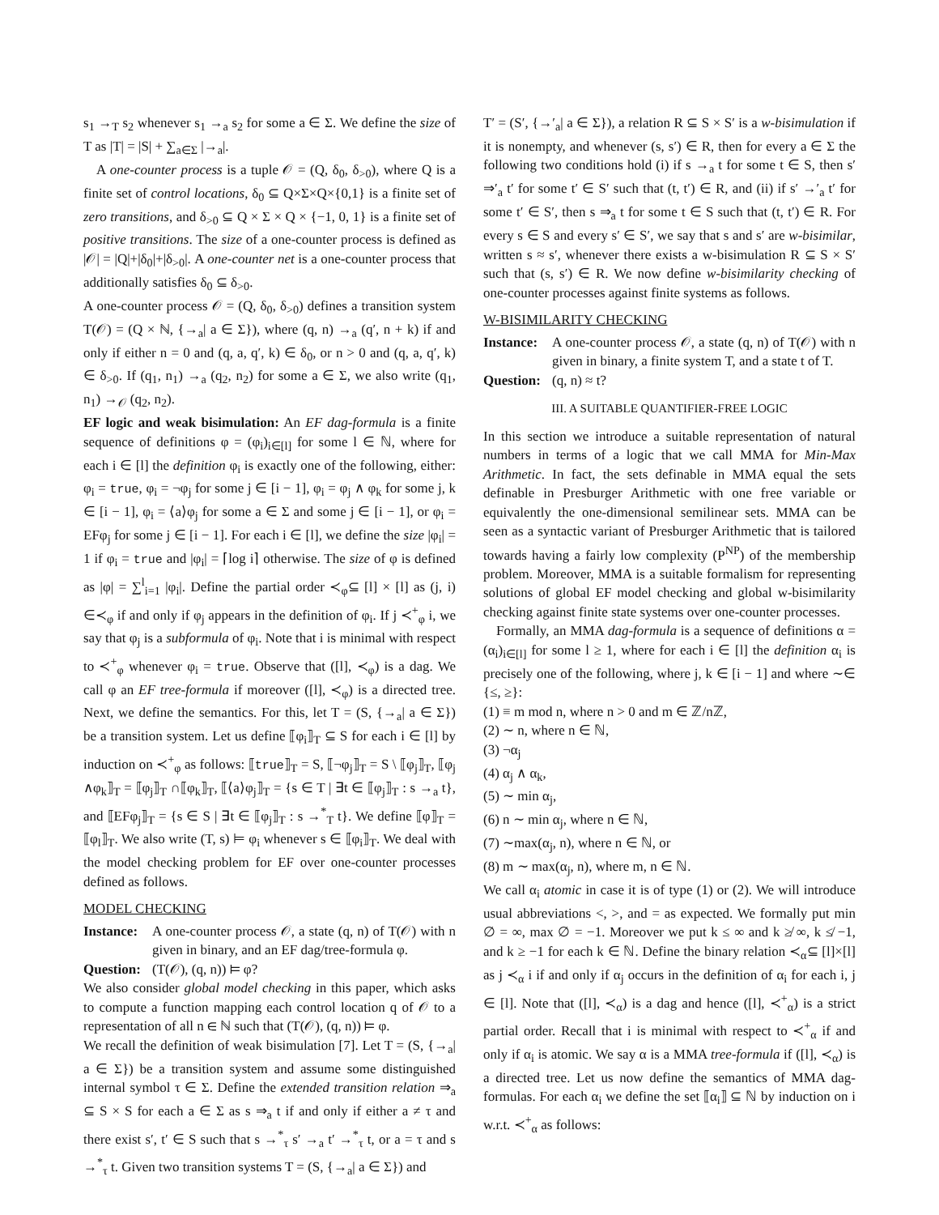s<sub>1</sub> →<sub>T</sub> s<sub>2</sub> whenever s<sub>1</sub> →<sub>a</sub> s<sub>2</sub> for some a ∈ Σ. We define the size of T as |T| = |S| + ∑<sub>a∈Σ</sub> |→<sub>a</sub>|.
A one-counter process is a tuple 𝒪 = (Q, δ<sub>0</sub>, δ<sub>>0</sub>), where Q is a finite set of control locations, δ<sub>0</sub> ⊆ Q×Σ×Q×{0,1} is a finite set of zero transitions, and δ<sub>>0</sub> ⊆ Q × Σ × Q × {−1, 0, 1} is a finite set of positive transitions. The size of a one-counter process is defined as |𝒪| = |Q|+|δ<sub>0</sub>|+|δ<sub>>0</sub>|. A one-counter net is a one-counter process that additionally satisfies δ<sub>0</sub> ⊆ δ<sub>>0</sub>.
A one-counter process 𝒪 = (Q, δ<sub>0</sub>, δ<sub>>0</sub>) defines a transition system T(𝒪) = (Q × ℕ, {→<sub>a</sub>| a ∈ Σ}), where (q, n) →<sub>a</sub> (q′, n + k) if and only if either n = 0 and (q, a, q′, k) ∈ δ<sub>0</sub>, or n > 0 and (q, a, q′, k) ∈ δ<sub>>0</sub>. If (q<sub>1</sub>, n<sub>1</sub>) →<sub>a</sub> (q<sub>2</sub>, n<sub>2</sub>) for some a ∈ Σ, we also write (q<sub>1</sub>, n<sub>1</sub>) →<sub>𝒪</sub> (q<sub>2</sub>, n<sub>2</sub>).
EF logic and weak bisimulation: An EF dag-formula is a finite sequence of definitions φ = (φ<sub>i</sub>)<sub>i∈[l]</sub> for some l ∈ ℕ, where for each i ∈ [l] the definition φ<sub>i</sub> is exactly one of the following, either: φ<sub>i</sub> = true, φ<sub>i</sub> = ¬φ<sub>j</sub> for some j ∈ [i − 1], φ<sub>i</sub> = φ<sub>j</sub> ∧ φ<sub>k</sub> for some j, k ∈ [i − 1], φ<sub>i</sub> = ⟨a⟩φ<sub>j</sub> for some a ∈ Σ and some j ∈ [i − 1], or φ<sub>i</sub> = EFφ<sub>j</sub> for some j ∈ [i − 1]. For each i ∈ [l], we define the size |φ<sub>i</sub>| = 1 if φ<sub>i</sub> = true and |φ<sub>i</sub>| = ⌈log i⌉ otherwise. The size of φ is defined as |φ| = ∑<sup>l</sup><sub>i=1</sub> |φ<sub>i</sub>|. Define the partial order ≺<sub>φ</sub>⊆ [l] × [l] as (j, i) ∈≺<sub>φ</sub> if and only if φ<sub>j</sub> appears in the definition of φ<sub>i</sub>. If j ≺<sup>+</sup><sub>φ</sub> i, we say that φ<sub>j</sub> is a subformula of φ<sub>i</sub>. Note that i is minimal with respect to ≺<sup>+</sup><sub>φ</sub> whenever φ<sub>i</sub> = true. Observe that ([l], ≺<sub>φ</sub>) is a dag. We call φ an EF tree-formula if moreover ([l], ≺<sub>φ</sub>) is a directed tree. Next, we define the semantics. For this, let T = (S, {→<sub>a</sub>| a ∈ Σ}) be a transition system. Let us define ⟦φ<sub>i</sub>⟧<sub>T</sub> ⊆ S for each i ∈ [l] by induction on ≺<sup>+</sup><sub>φ</sub> as follows: ⟦true⟧<sub>T</sub> = S, ⟦¬φ<sub>j</sub>⟧<sub>T</sub> = S \ ⟦φ<sub>j</sub>⟧<sub>T</sub>, ⟦φ<sub>j</sub> ∧φ<sub>k</sub>⟧<sub>T</sub> = ⟦φ<sub>j</sub>⟧<sub>T</sub> ∩⟦φ<sub>k</sub>⟧<sub>T</sub>, ⟦⟨a⟩φ<sub>j</sub>⟧<sub>T</sub> = {s ∈ T | ∃t ∈ ⟦φ<sub>j</sub>⟧<sub>T</sub> : s →<sub>a</sub> t}, and ⟦EFφ<sub>j</sub>⟧<sub>T</sub> = {s ∈ S | ∃t ∈ ⟦φ<sub>j</sub>⟧<sub>T</sub> : s →<sup>*</sup><sub>T</sub> t}. We define ⟦φ⟧<sub>T</sub> = ⟦φ<sub>l</sub>⟧<sub>T</sub>. We also write (T, s) ⊨ φ<sub>i</sub> whenever s ∈ ⟦φ<sub>i</sub>⟧<sub>T</sub>. We deal with the model checking problem for EF over one-counter processes defined as follows.
MODEL CHECKING
Instance: A one-counter process 𝒪, a state (q, n) of T(𝒪) with n given in binary, and an EF dag/tree-formula φ.
Question: (T(𝒪), (q, n)) ⊨ φ?
We also consider global model checking in this paper, which asks to compute a function mapping each control location q of 𝒪 to a representation of all n ∈ ℕ such that (T(𝒪), (q, n)) ⊨ φ.
We recall the definition of weak bisimulation [7]. Let T = (S, {→<sub>a</sub>| a ∈ Σ}) be a transition system and assume some distinguished internal symbol τ ∈ Σ. Define the extended transition relation ⇒<sub>a</sub> ⊆ S × S for each a ∈ Σ as s ⇒<sub>a</sub> t if and only if either a ≠ τ and there exist s′, t′ ∈ S such that s →<sup>*</sup><sub>τ</sub> s′ →<sub>a</sub> t′ →<sup>*</sup><sub>τ</sub> t, or a = τ and s →<sup>*</sup><sub>τ</sub> t. Given two transition systems T = (S, {→<sub>a</sub>| a ∈ Σ}) and
T′ = (S′, {→′<sub>a</sub>| a ∈ Σ}), a relation R ⊆ S × S′ is a w-bisimulation if it is nonempty, and whenever (s, s′) ∈ R, then for every a ∈ Σ the following two conditions hold (i) if s →<sub>a</sub> t for some t ∈ S, then s′ ⇒′<sub>a</sub> t′ for some t′ ∈ S′ such that (t, t′) ∈ R, and (ii) if s′ →′<sub>a</sub> t′ for some t′ ∈ S′, then s ⇒<sub>a</sub> t for some t ∈ S such that (t, t′) ∈ R. For every s ∈ S and every s′ ∈ S′, we say that s and s′ are w-bisimilar, written s ≈ s′, whenever there exists a w-bisimulation R ⊆ S × S′ such that (s, s′) ∈ R. We now define w-bisimilarity checking of one-counter processes against finite systems as follows.
W-BISIMILARITY CHECKING
Instance: A one-counter process 𝒪, a state (q, n) of T(𝒪) with n given in binary, a finite system T, and a state t of T.
Question: (q, n) ≈ t?
III. A SUITABLE QUANTIFIER-FREE LOGIC
In this section we introduce a suitable representation of natural numbers in terms of a logic that we call MMA for Min-Max Arithmetic. In fact, the sets definable in MMA equal the sets definable in Presburger Arithmetic with one free variable or equivalently the one-dimensional semilinear sets. MMA can be seen as a syntactic variant of Presburger Arithmetic that is tailored towards having a fairly low complexity (P<sup>NP</sup>) of the membership problem. Moreover, MMA is a suitable formalism for representing solutions of global EF model checking and global w-bisimilarity checking against finite state systems over one-counter processes.
Formally, an MMA dag-formula is a sequence of definitions α = (α<sub>i</sub>)<sub>i∈[l]</sub> for some l ≥ 1, where for each i ∈ [l] the definition α<sub>i</sub> is precisely one of the following, where j, k ∈ [i − 1] and where ∼∈ {≤, ≥}:
(1) ≡ m mod n, where n > 0 and m ∈ ℤ/nℤ,
(2) ∼ n, where n ∈ ℕ,
(3) ¬α<sub>j</sub>
(4) α<sub>j</sub> ∧ α<sub>k</sub>,
(5) ∼ min α<sub>j</sub>,
(6) n ∼ min α<sub>j</sub>, where n ∈ ℕ,
(7) ∼max(α<sub>j</sub>, n), where n ∈ ℕ, or
(8) m ∼ max(α<sub>j</sub>, n), where m, n ∈ ℕ.
We call α<sub>i</sub> atomic in case it is of type (1) or (2). We will introduce usual abbreviations <, >, and = as expected. We formally put min ∅ = ∞, max ∅ = −1. Moreover we put k ≤ ∞ and k ≱ ∞, k ≰ −1, and k ≥ −1 for each k ∈ ℕ. Define the binary relation ≺<sub>α</sub>⊆ [l]×[l] as j ≺<sub>α</sub> i if and only if α<sub>j</sub> occurs in the definition of α<sub>i</sub> for each i, j ∈ [l]. Note that ([l], ≺<sub>α</sub>) is a dag and hence ([l], ≺<sup>+</sup><sub>α</sub>) is a strict partial order. Recall that i is minimal with respect to ≺<sup>+</sup><sub>α</sub> if and only if α<sub>i</sub> is atomic. We say α is a MMA tree-formula if ([l], ≺<sub>α</sub>) is a directed tree. Let us now define the semantics of MMA dag-formulas. For each α<sub>i</sub> we define the set ⟦α<sub>i</sub>⟧ ⊆ ℕ by induction on i w.r.t. ≺<sup>+</sup><sub>α</sub> as follows: